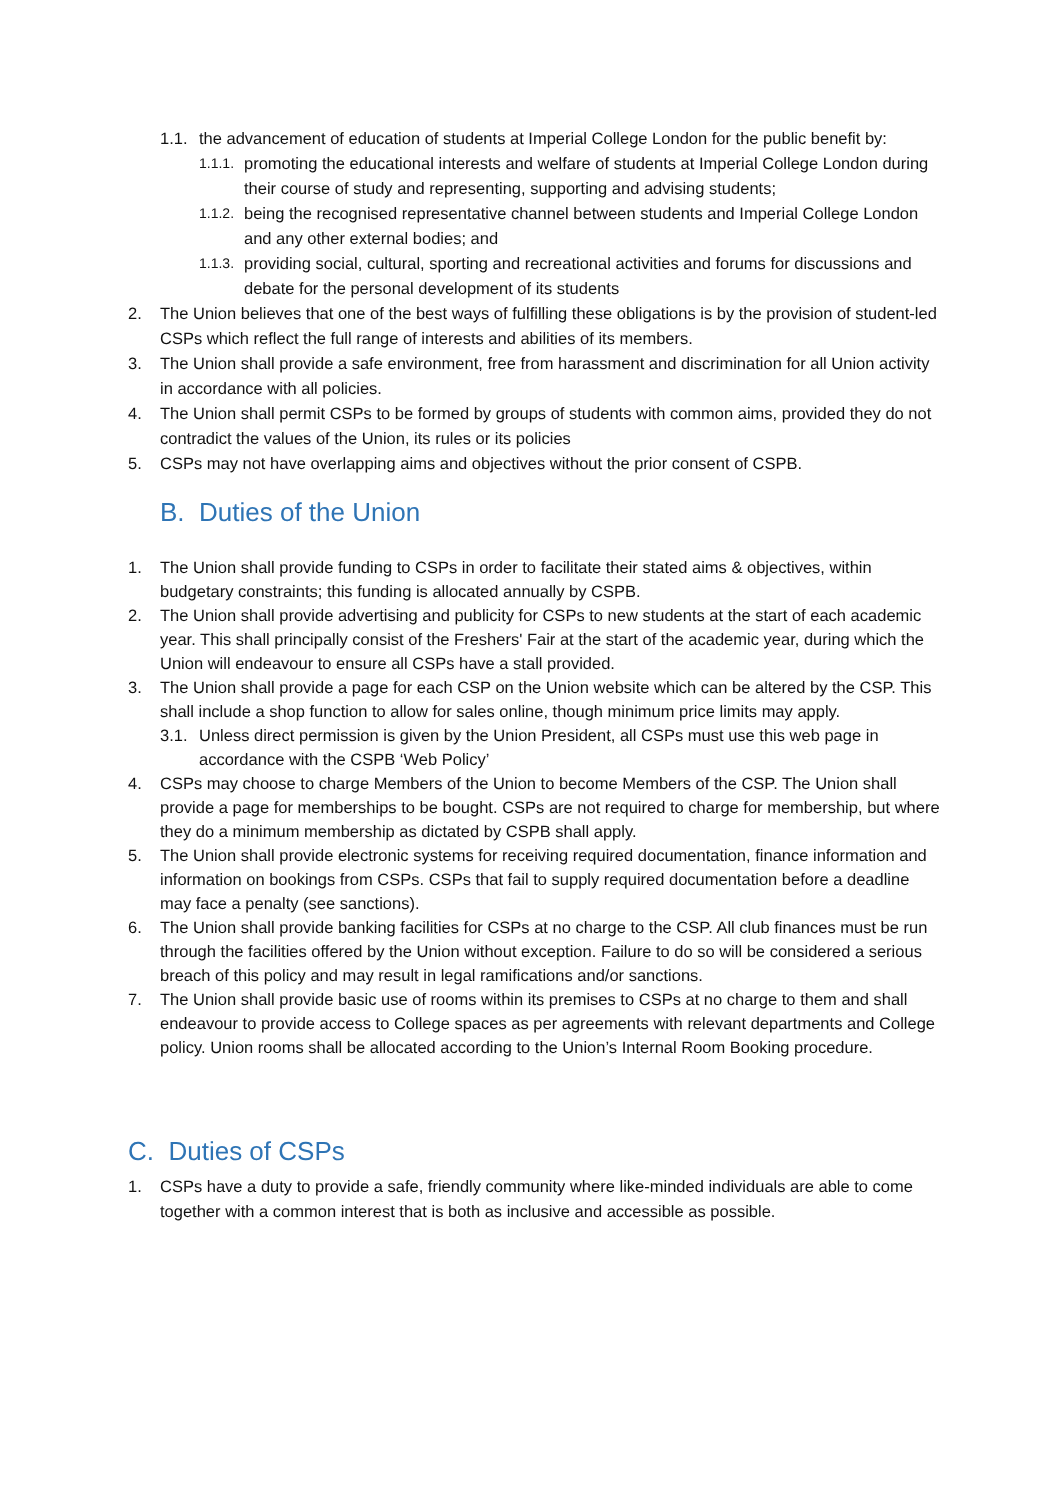1.1. the advancement of education of students at Imperial College London for the public benefit by:
1.1.1. promoting the educational interests and welfare of students at Imperial College London during their course of study and representing, supporting and advising students;
1.1.2. being the recognised representative channel between students and Imperial College London and any other external bodies; and
1.1.3. providing social, cultural, sporting and recreational activities and forums for discussions and debate for the personal development of its students
2. The Union believes that one of the best ways of fulfilling these obligations is by the provision of student-led CSPs which reflect the full range of interests and abilities of its members.
3. The Union shall provide a safe environment, free from harassment and discrimination for all Union activity in accordance with all policies.
4. The Union shall permit CSPs to be formed by groups of students with common aims, provided they do not contradict the values of the Union, its rules or its policies
5. CSPs may not have overlapping aims and objectives without the prior consent of CSPB.
B. Duties of the Union
1. The Union shall provide funding to CSPs in order to facilitate their stated aims & objectives, within budgetary constraints; this funding is allocated annually by CSPB.
2. The Union shall provide advertising and publicity for CSPs to new students at the start of each academic year. This shall principally consist of the Freshers' Fair at the start of the academic year, during which the Union will endeavour to ensure all CSPs have a stall provided.
3. The Union shall provide a page for each CSP on the Union website which can be altered by the CSP. This shall include a shop function to allow for sales online, though minimum price limits may apply.
3.1. Unless direct permission is given by the Union President, all CSPs must use this web page in accordance with the CSPB ‘Web Policy’
4. CSPs may choose to charge Members of the Union to become Members of the CSP. The Union shall provide a page for memberships to be bought. CSPs are not required to charge for membership, but where they do a minimum membership as dictated by CSPB shall apply.
5. The Union shall provide electronic systems for receiving required documentation, finance information and information on bookings from CSPs. CSPs that fail to supply required documentation before a deadline may face a penalty (see sanctions).
6. The Union shall provide banking facilities for CSPs at no charge to the CSP. All club finances must be run through the facilities offered by the Union without exception. Failure to do so will be considered a serious breach of this policy and may result in legal ramifications and/or sanctions.
7. The Union shall provide basic use of rooms within its premises to CSPs at no charge to them and shall endeavour to provide access to College spaces as per agreements with relevant departments and College policy. Union rooms shall be allocated according to the Union’s Internal Room Booking procedure.
C. Duties of CSPs
1. CSPs have a duty to provide a safe, friendly community where like-minded individuals are able to come together with a common interest that is both as inclusive and accessible as possible.